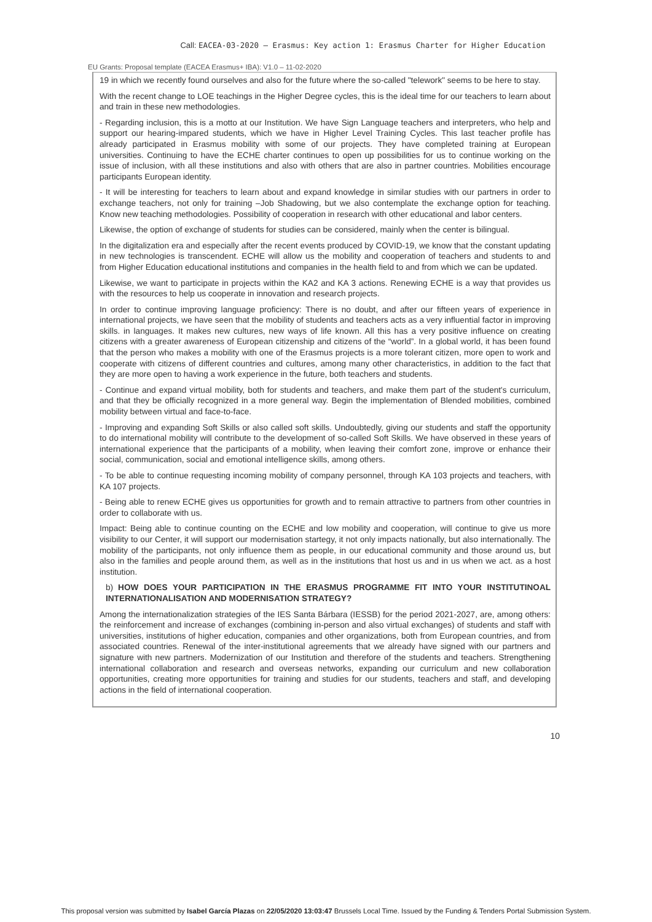Call: EACEA-03-2020 — Erasmus: Key action 1: Erasmus Charter for Higher Education
EU Grants: Proposal template (EACEA Erasmus+ IBA): V1.0 – 11-02-2020
19 in which we recently found ourselves and also for the future where the so-called "telework" seems to be here to stay.
With the recent change to LOE teachings in the Higher Degree cycles, this is the ideal time for our teachers to learn about and train in these new methodologies.
- Regarding inclusion, this is a motto at our Institution. We have Sign Language teachers and interpreters, who help and support our hearing-impared students, which we have in Higher Level Training Cycles. This last teacher profile has already participated in Erasmus mobility with some of our projects. They have completed training at European universities. Continuing to have the ECHE charter continues to open up possibilities for us to continue working on the issue of inclusion, with all these institutions and also with others that are also in partner countries. Mobilities encourage participants European identity.
- It will be interesting for teachers to learn about and expand knowledge in similar studies with our partners in order to exchange teachers, not only for training –Job Shadowing, but we also contemplate the exchange option for teaching. Know new teaching methodologies. Possibility of cooperation in research with other educational and labor centers.
Likewise, the option of exchange of students for studies can be considered, mainly when the center is bilingual.
In the digitalization era and especially after the recent events produced by COVID-19, we know that the constant updating in new technologies is transcendent. ECHE will allow us the mobility and cooperation of teachers and students to and from Higher Education educational institutions and companies in the health field to and from which we can be updated.
Likewise, we want to participate in projects within the KA2 and KA 3 actions. Renewing ECHE is a way that provides us with the resources to help us cooperate in innovation and research projects.
In order to continue improving language proficiency: There is no doubt, and after our fifteen years of experience in international projects, we have seen that the mobility of students and teachers acts as a very influential factor in improving skills. in languages. It makes new cultures, new ways of life known. All this has a very positive influence on creating citizens with a greater awareness of European citizenship and citizens of the “world”. In a global world, it has been found that the person who makes a mobility with one of the Erasmus projects is a more tolerant citizen, more open to work and cooperate with citizens of different countries and cultures, among many other characteristics, in addition to the fact that they are more open to having a work experience in the future, both teachers and students.
- Continue and expand virtual mobility, both for students and teachers, and make them part of the student's curriculum, and that they be officially recognized in a more general way. Begin the implementation of Blended mobilities, combined mobility between virtual and face-to-face.
- Improving and expanding Soft Skills or also called soft skills. Undoubtedly, giving our students and staff the opportunity to do international mobility will contribute to the development of so-called Soft Skills. We have observed in these years of international experience that the participants of a mobility, when leaving their comfort zone, improve or enhance their social, communication, social and emotional intelligence skills, among others.
- To be able to continue requesting incoming mobility of company personnel, through KA 103 projects and teachers, with KA 107 projects.
- Being able to renew ECHE gives us opportunities for growth and to remain attractive to partners from other countries in order to collaborate with us.
Impact: Being able to continue counting on the ECHE and low mobility and cooperation, will continue to give us more visibility to our Center, it will support our modernisation startegy, it not only impacts nationally, but also internationally. The mobility of the participants, not only influence them as people, in our educational community and those around us, but also in the families and people around them, as well as in the institutions that host us and in us when we act. as a host institution.
b) HOW DOES YOUR PARTICIPATION IN THE ERASMUS PROGRAMME FIT INTO YOUR INSTITUTINOAL INTERNATIONALISATION AND MODERNISATION STRATEGY?
Among the internationalization strategies of the IES Santa Bárbara (IESSB) for the period 2021-2027, are, among others: the reinforcement and increase of exchanges (combining in-person and also virtual exchanges) of students and staff with universities, institutions of higher education, companies and other organizations, both from European countries, and from associated countries. Renewal of the inter-institutional agreements that we already have signed with our partners and signature with new partners. Modernization of our Institution and therefore of the students and teachers. Strengthening international collaboration and research and overseas networks, expanding our curriculum and new collaboration opportunities, creating more opportunities for training and studies for our students, teachers and staff, and developing actions in the field of international cooperation.
10
This proposal version was submitted by Isabel García Plazas on 22/05/2020 13:03:47 Brussels Local Time. Issued by the Funding & Tenders Portal Submission System.